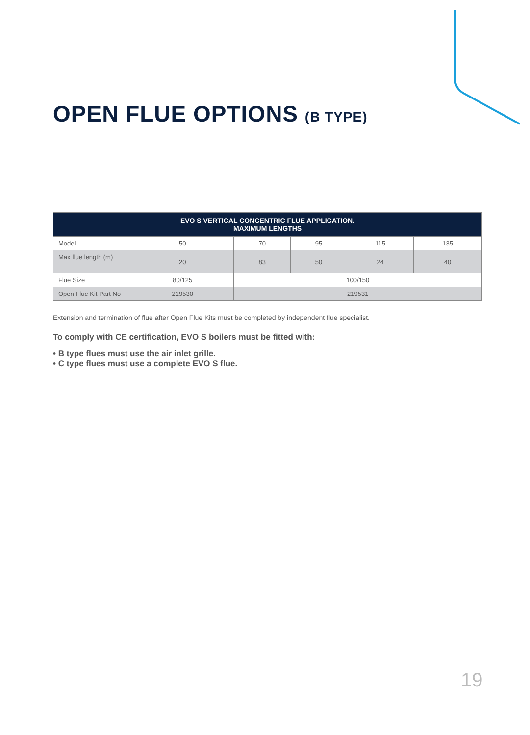OPEN FLUE OPTIONS (B TYPE)
| EVO S VERTICAL CONCENTRIC FLUE APPLICATION. MAXIMUM LENGTHS | | | | | |
| --- | --- | --- | --- | --- | --- |
| Model | 50 | 70 | 95 | 115 | 135 |
| Max flue length (m) | 20 | 83 | 50 | 24 | 40 |
| Flue Size | 80/125 | 100/150 | | | |
| Open Flue Kit Part No | 219530 | 219531 | | | |
Extension and termination of flue after Open Flue Kits must be completed by independent flue specialist.
To comply with CE certification, EVO S boilers must be fitted with:
• B type flues must use the air inlet grille.
• C type flues must use a complete EVO S flue.
19